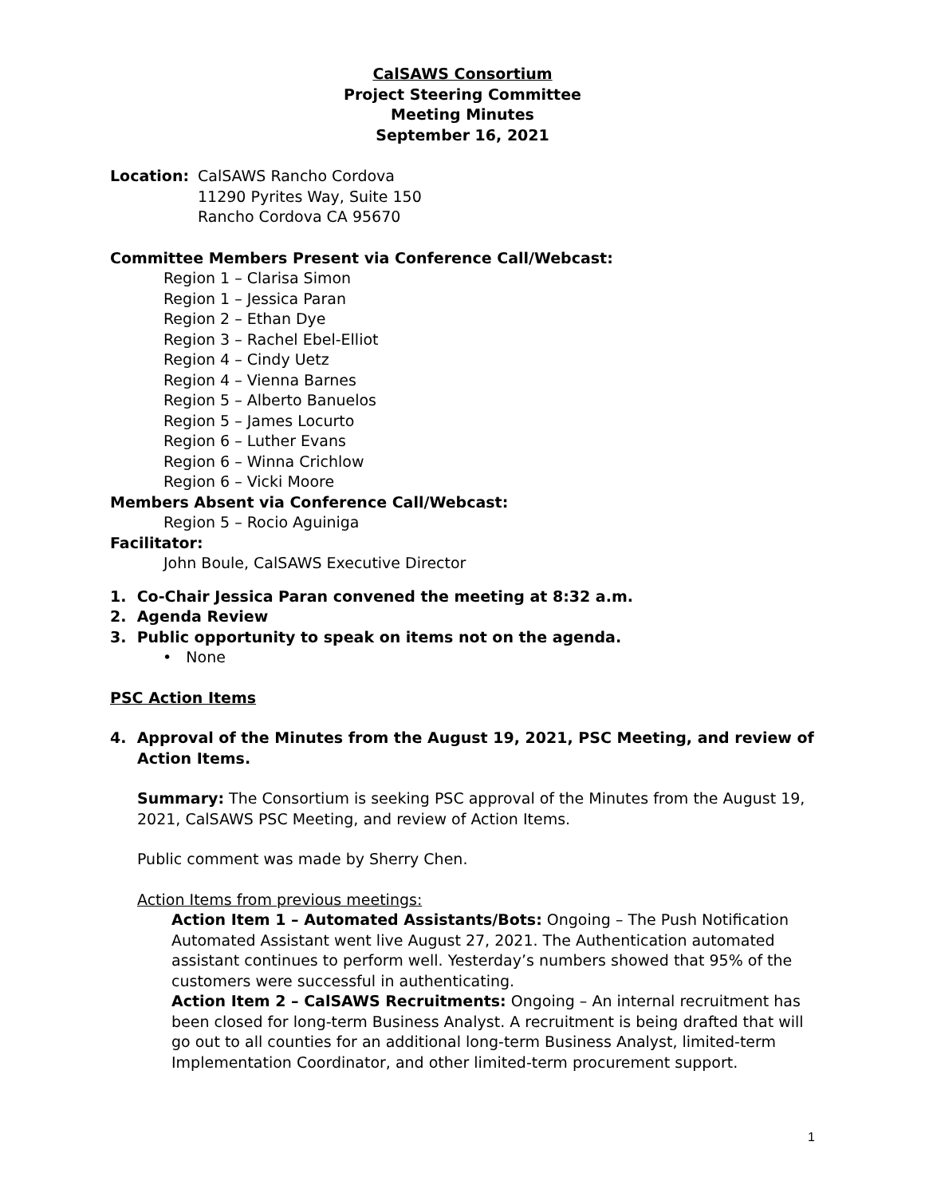CalSAWS Consortium
Project Steering Committee
Meeting Minutes
September 16, 2021
Location: CalSAWS Rancho Cordova
11290 Pyrites Way, Suite 150
Rancho Cordova CA 95670
Committee Members Present via Conference Call/Webcast:
Region 1 – Clarisa Simon
Region 1 – Jessica Paran
Region 2 – Ethan Dye
Region 3 – Rachel Ebel-Elliot
Region 4 – Cindy Uetz
Region 4 – Vienna Barnes
Region 5 – Alberto Banuelos
Region 5 – James Locurto
Region 6 – Luther Evans
Region 6 – Winna Crichlow
Region 6 – Vicki Moore
Members Absent via Conference Call/Webcast:
Region 5 – Rocio Aguiniga
Facilitator:
John Boule, CalSAWS Executive Director
1. Co-Chair Jessica Paran convened the meeting at 8:32 a.m.
2. Agenda Review
3. Public opportunity to speak on items not on the agenda.
• None
PSC Action Items
4. Approval of the Minutes from the August 19, 2021, PSC Meeting, and review of Action Items.
Summary: The Consortium is seeking PSC approval of the Minutes from the August 19, 2021, CalSAWS PSC Meeting, and review of Action Items.
Public comment was made by Sherry Chen.
Action Items from previous meetings:
Action Item 1 – Automated Assistants/Bots: Ongoing – The Push Notification Automated Assistant went live August 27, 2021. The Authentication automated assistant continues to perform well. Yesterday’s numbers showed that 95% of the customers were successful in authenticating.
Action Item 2 – CalSAWS Recruitments: Ongoing – An internal recruitment has been closed for long-term Business Analyst. A recruitment is being drafted that will go out to all counties for an additional long-term Business Analyst, limited-term Implementation Coordinator, and other limited-term procurement support.
1